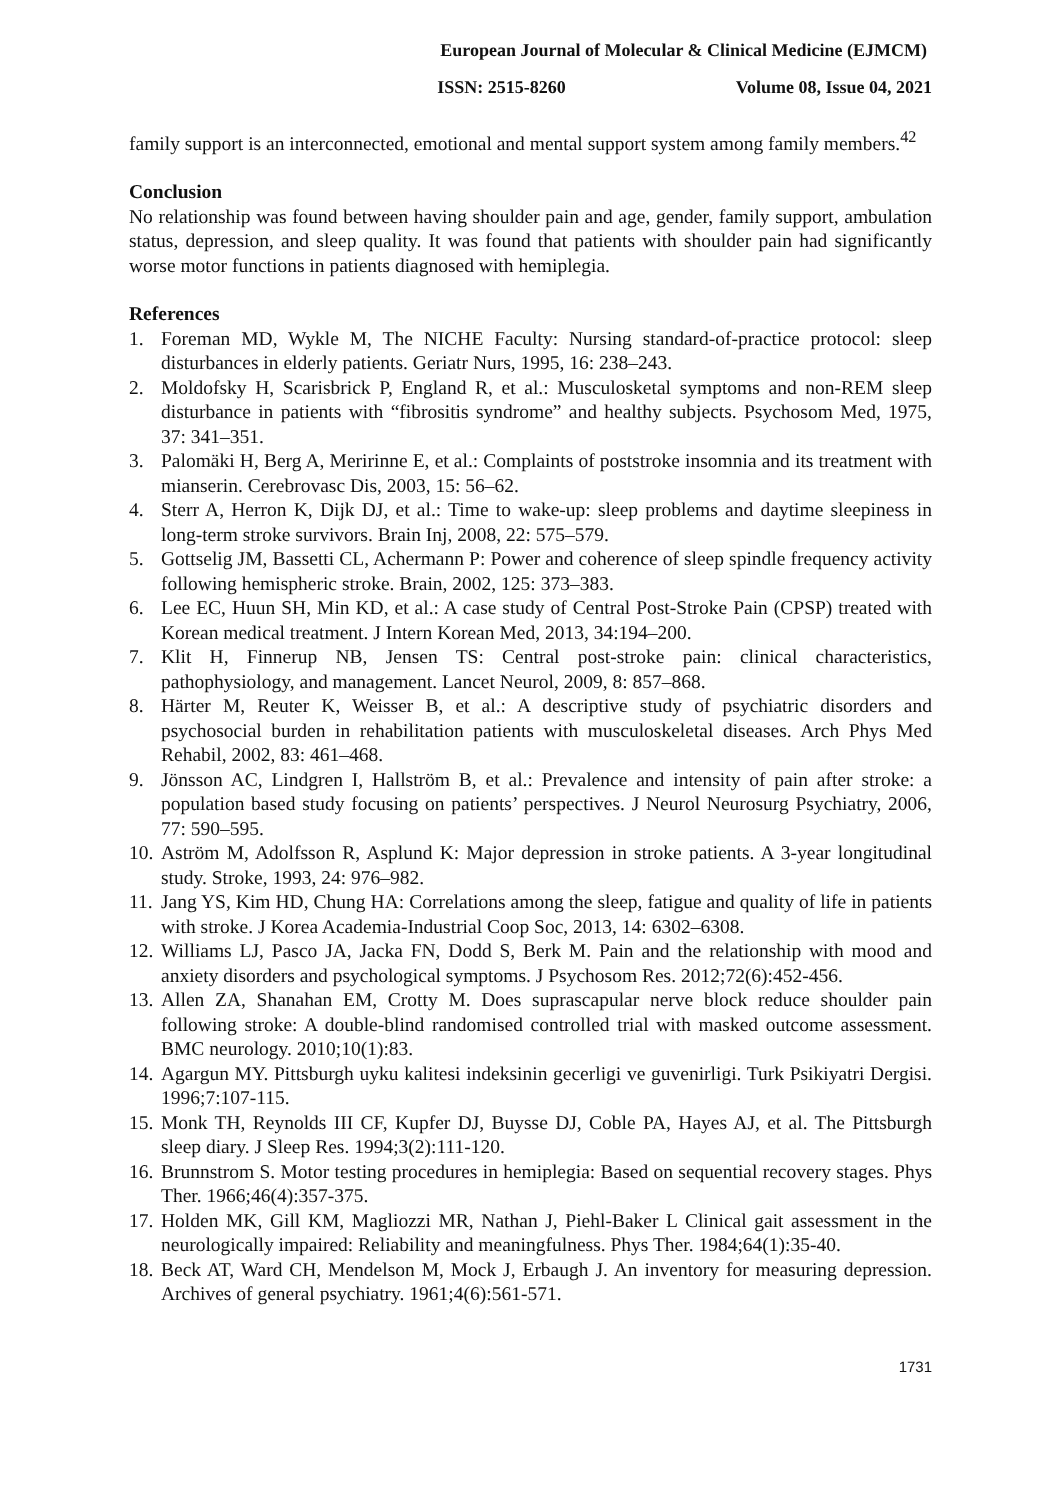European Journal of Molecular & Clinical Medicine (EJMCM)
ISSN: 2515-8260 Volume 08, Issue 04, 2021
family support is an interconnected, emotional and mental support system among family members.<sup>42</sup>
Conclusion
No relationship was found between having shoulder pain and age, gender, family support, ambulation status, depression, and sleep quality. It was found that patients with shoulder pain had significantly worse motor functions in patients diagnosed with hemiplegia.
References
1. Foreman MD, Wykle M, The NICHE Faculty: Nursing standard-of-practice protocol: sleep disturbances in elderly patients. Geriatr Nurs, 1995, 16: 238–243.
2. Moldofsky H, Scarisbrick P, England R, et al.: Musculosketal symptoms and non-REM sleep disturbance in patients with “fibrositis syndrome” and healthy subjects. Psychosom Med, 1975, 37: 341–351.
3. Palomäki H, Berg A, Meririnne E, et al.: Complaints of poststroke insomnia and its treatment with mianserin. Cerebrovasc Dis, 2003, 15: 56–62.
4. Sterr A, Herron K, Dijk DJ, et al.: Time to wake-up: sleep problems and daytime sleepiness in long-term stroke survivors. Brain Inj, 2008, 22: 575–579.
5. Gottselig JM, Bassetti CL, Achermann P: Power and coherence of sleep spindle frequency activity following hemispheric stroke. Brain, 2002, 125: 373–383.
6. Lee EC, Huun SH, Min KD, et al.: A case study of Central Post-Stroke Pain (CPSP) treated with Korean medical treatment. J Intern Korean Med, 2013, 34:194–200.
7. Klit H, Finnerup NB, Jensen TS: Central post-stroke pain: clinical characteristics, pathophysiology, and management. Lancet Neurol, 2009, 8: 857–868.
8. Härter M, Reuter K, Weisser B, et al.: A descriptive study of psychiatric disorders and psychosocial burden in rehabilitation patients with musculoskeletal diseases. Arch Phys Med Rehabil, 2002, 83: 461–468.
9. Jönsson AC, Lindgren I, Hallström B, et al.: Prevalence and intensity of pain after stroke: a population based study focusing on patients’ perspectives. J Neurol Neurosurg Psychiatry, 2006, 77: 590–595.
10. Aström M, Adolfsson R, Asplund K: Major depression in stroke patients. A 3-year longitudinal study. Stroke, 1993, 24: 976–982.
11. Jang YS, Kim HD, Chung HA: Correlations among the sleep, fatigue and quality of life in patients with stroke. J Korea Academia-Industrial Coop Soc, 2013, 14: 6302–6308.
12. Williams LJ, Pasco JA, Jacka FN, Dodd S, Berk M. Pain and the relationship with mood and anxiety disorders and psychological symptoms. J Psychosom Res. 2012;72(6):452-456.
13. Allen ZA, Shanahan EM, Crotty M. Does suprascapular nerve block reduce shoulder pain following stroke: A double-blind randomised controlled trial with masked outcome assessment. BMC neurology. 2010;10(1):83.
14. Agargun MY. Pittsburgh uyku kalitesi indeksinin gecerligi ve guvenirligi. Turk Psikiyatri Dergisi. 1996;7:107-115.
15. Monk TH, Reynolds III CF, Kupfer DJ, Buysse DJ, Coble PA, Hayes AJ, et al. The Pittsburgh sleep diary. J Sleep Res. 1994;3(2):111-120.
16. Brunnstrom S. Motor testing procedures in hemiplegia: Based on sequential recovery stages. Phys Ther. 1966;46(4):357-375.
17. Holden MK, Gill KM, Magliozzi MR, Nathan J, Piehl-Baker L Clinical gait assessment in the neurologically impaired: Reliability and meaningfulness. Phys Ther. 1984;64(1):35-40.
18. Beck AT, Ward CH, Mendelson M, Mock J, Erbaugh J. An inventory for measuring depression. Archives of general psychiatry. 1961;4(6):561-571.
1731